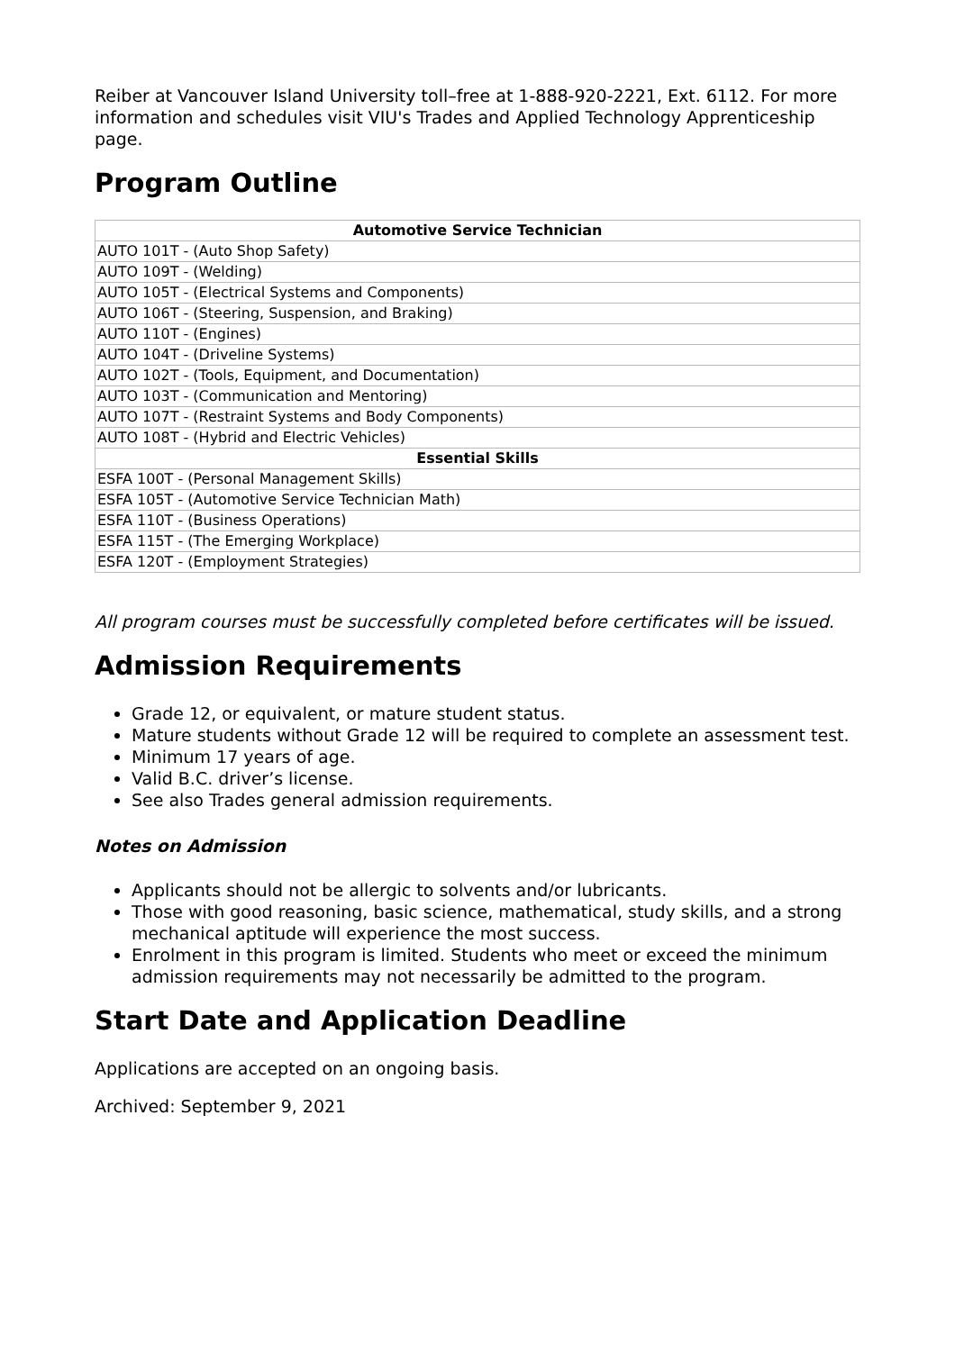Reiber at Vancouver Island University toll–free at 1-888-920-2221, Ext. 6112. For more information and schedules visit VIU's Trades and Applied Technology Apprenticeship page.
Program Outline
| Automotive Service Technician |
| --- |
| AUTO 101T - (Auto Shop Safety) |
| AUTO 109T - (Welding) |
| AUTO 105T - (Electrical Systems and Components) |
| AUTO 106T - (Steering, Suspension, and Braking) |
| AUTO 110T - (Engines) |
| AUTO 104T - (Driveline Systems) |
| AUTO 102T - (Tools, Equipment, and Documentation) |
| AUTO 103T - (Communication and Mentoring) |
| AUTO 107T - (Restraint Systems and Body Components) |
| AUTO 108T - (Hybrid and Electric Vehicles) |
| Essential Skills |
| ESFA 100T - (Personal Management Skills) |
| ESFA 105T - (Automotive Service Technician Math) |
| ESFA 110T - (Business Operations) |
| ESFA 115T - (The Emerging Workplace) |
| ESFA 120T - (Employment Strategies) |
All program courses must be successfully completed before certificates will be issued.
Admission Requirements
Grade 12, or equivalent, or mature student status.
Mature students without Grade 12 will be required to complete an assessment test.
Minimum 17 years of age.
Valid B.C. driver’s license.
See also Trades general admission requirements.
Notes on Admission
Applicants should not be allergic to solvents and/or lubricants.
Those with good reasoning, basic science, mathematical, study skills, and a strong mechanical aptitude will experience the most success.
Enrolment in this program is limited. Students who meet or exceed the minimum admission requirements may not necessarily be admitted to the program.
Start Date and Application Deadline
Applications are accepted on an ongoing basis.
Archived: September 9, 2021